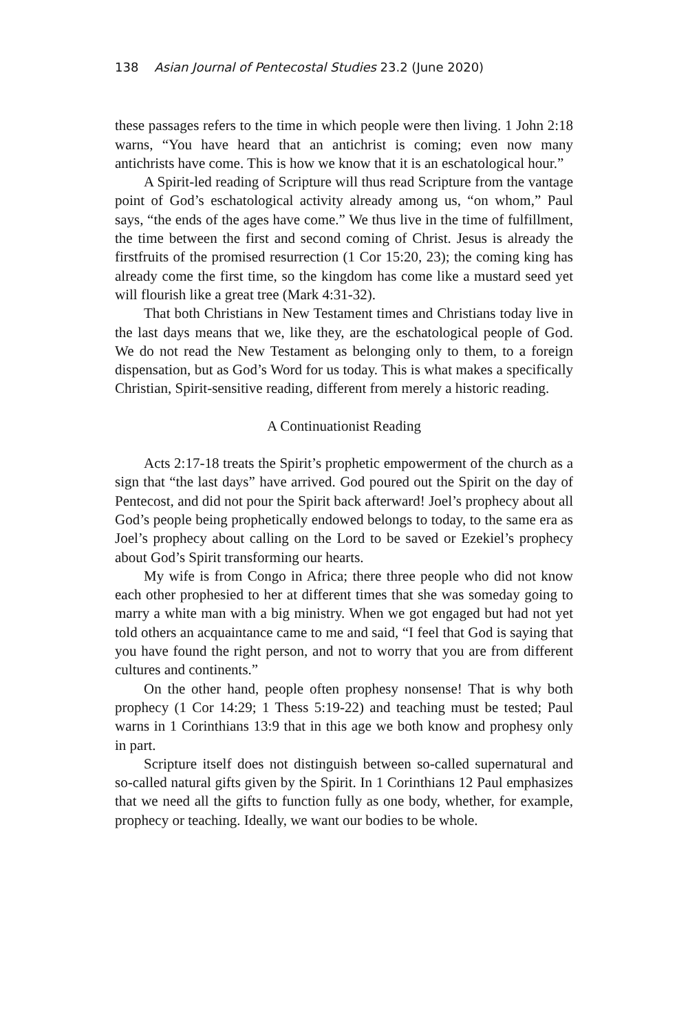138 Asian Journal of Pentecostal Studies 23.2 (June 2020)
these passages refers to the time in which people were then living. 1 John 2:18 warns, “You have heard that an antichrist is coming; even now many antichrists have come. This is how we know that it is an eschatological hour.”
A Spirit-led reading of Scripture will thus read Scripture from the vantage point of God’s eschatological activity already among us, “on whom,” Paul says, “the ends of the ages have come.” We thus live in the time of fulfillment, the time between the first and second coming of Christ. Jesus is already the firstfruits of the promised resurrection (1 Cor 15:20, 23); the coming king has already come the first time, so the kingdom has come like a mustard seed yet will flourish like a great tree (Mark 4:31-32).
That both Christians in New Testament times and Christians today live in the last days means that we, like they, are the eschatological people of God. We do not read the New Testament as belonging only to them, to a foreign dispensation, but as God’s Word for us today. This is what makes a specifically Christian, Spirit-sensitive reading, different from merely a historic reading.
A Continuationist Reading
Acts 2:17-18 treats the Spirit’s prophetic empowerment of the church as a sign that “the last days” have arrived. God poured out the Spirit on the day of Pentecost, and did not pour the Spirit back afterward! Joel’s prophecy about all God’s people being prophetically endowed belongs to today, to the same era as Joel’s prophecy about calling on the Lord to be saved or Ezekiel’s prophecy about God’s Spirit transforming our hearts.
My wife is from Congo in Africa; there three people who did not know each other prophesied to her at different times that she was someday going to marry a white man with a big ministry. When we got engaged but had not yet told others an acquaintance came to me and said, “I feel that God is saying that you have found the right person, and not to worry that you are from different cultures and continents.”
On the other hand, people often prophesy nonsense! That is why both prophecy (1 Cor 14:29; 1 Thess 5:19-22) and teaching must be tested; Paul warns in 1 Corinthians 13:9 that in this age we both know and prophesy only in part.
Scripture itself does not distinguish between so-called supernatural and so-called natural gifts given by the Spirit. In 1 Corinthians 12 Paul emphasizes that we need all the gifts to function fully as one body, whether, for example, prophecy or teaching. Ideally, we want our bodies to be whole.